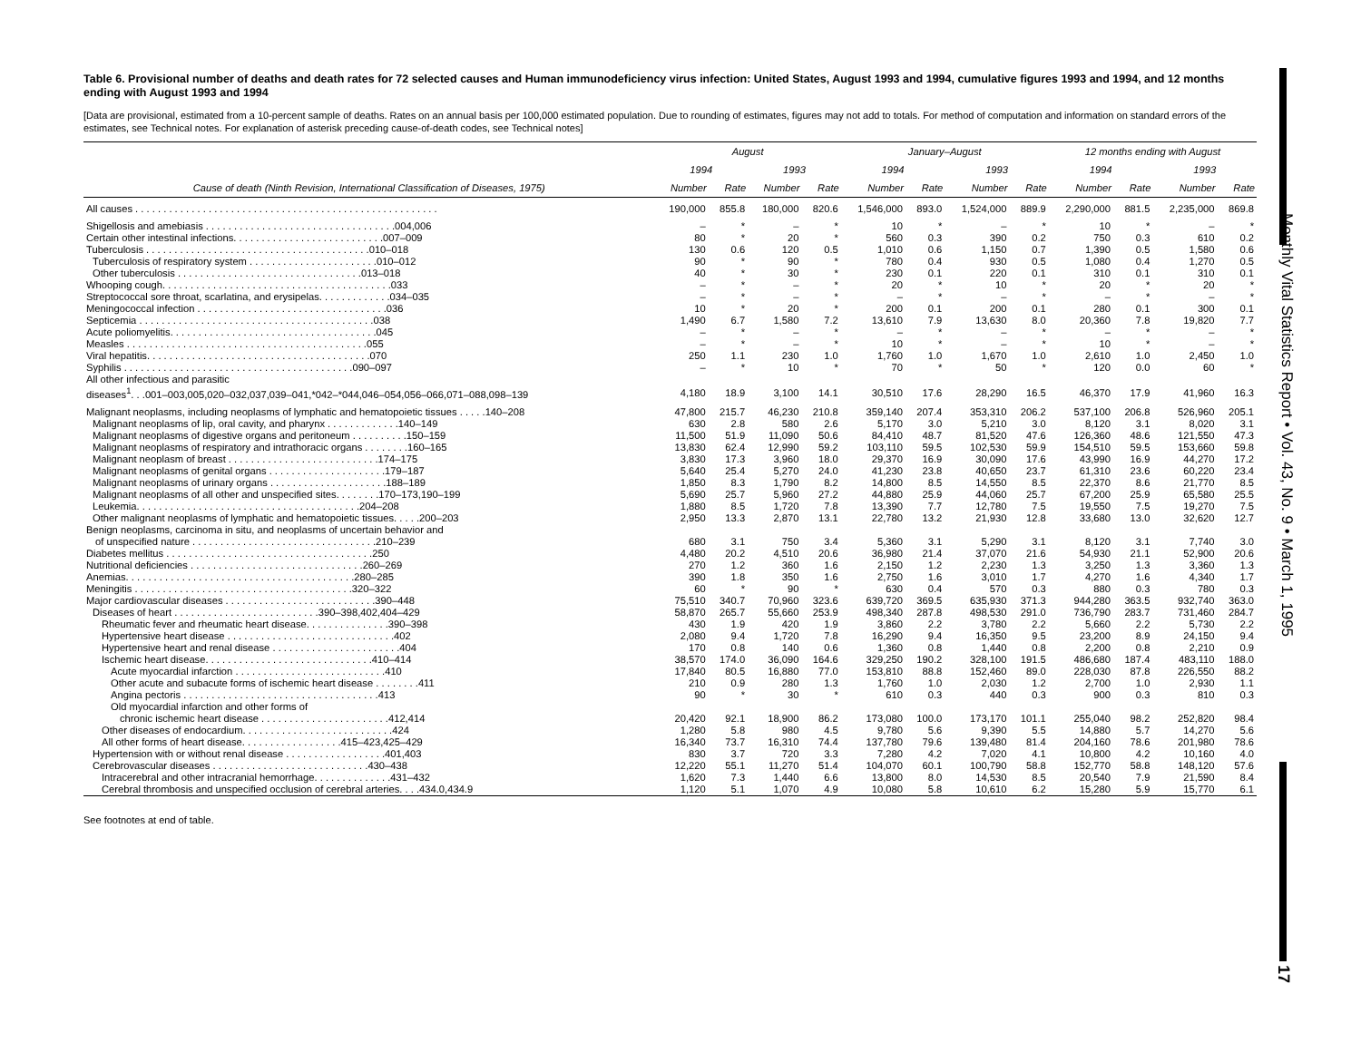Monthly Vital Statistics Report • Vol. 43, No. 9 • March 1, 1995
17
Table 6. Provisional number of deaths and death rates for 72 selected causes and Human immunodeficiency virus infection: United States, August 1993 and 1994, cumulative figures 1993 and 1994, and 12 months ending with August 1993 and 1994
[Data are provisional, estimated from a 10-percent sample of deaths. Rates on an annual basis per 100,000 estimated population. Due to rounding of estimates, figures may not add to totals. For method of computation and information on standard errors of the estimates, see Technical notes. For explanation of asterisk preceding cause-of-death codes, see Technical notes]
| Cause of death (Ninth Revision, International Classification of Diseases, 1975) | August | | | | January–August | | | | 12 months ending with August | | | |
| --- | --- | --- | --- | --- | --- | --- | --- | --- | --- | --- | --- | --- |
| | 1994 | | 1993 | | 1994 | | 1993 | | 1994 | | 1993 | |
| | Number | Rate | Number | Rate | Number | Rate | Number | Rate | Number | Rate | Number | Rate |
| All causes . . . . . . . . . . . . . . . . . . . . . . . . . . . . . . . . . . . . . . . . . . . . . . . . . . . . . . | 190,000 | 855.8 | 180,000 | 820.6 | 1,546,000 | 893.0 | 1,524,000 | 889.9 | 2,290,000 | 881.5 | 2,235,000 | 869.8 |
| Shigellosis and amebiasis . . . . . . . . . . . . . . . . . . . . . . . . . . . . . . . . . .004,006 | – | * | – | * | 10 | * | – | * | 10 | * | – | * |
| Certain other intestinal infections. . . . . . . . . . . . . . . . . . . . . . . . . . .007–009 | 80 | * | 20 | * | 560 | 0.3 | 390 | 0.2 | 750 | 0.3 | 610 | 0.2 |
| Tuberculosis . . . . . . . . . . . . . . . . . . . . . . . . . . . . . . . . . . . . . . . .010–018 | 130 | 0.6 | 120 | 0.5 | 1,010 | 0.6 | 1,150 | 0.7 | 1,390 | 0.5 | 1,580 | 0.6 |
| Tuberculosis of respiratory system . . . . . . . . . . . . . . . . . . . . . . .010–012 | 90 | * | 90 | * | 780 | 0.4 | 930 | 0.5 | 1,080 | 0.4 | 1,270 | 0.5 |
| Other tuberculosis . . . . . . . . . . . . . . . . . . . . . . . . . . . . . . . . .013–018 | 40 | * | 30 | * | 230 | 0.1 | 220 | 0.1 | 310 | 0.1 | 310 | 0.1 |
| Whooping cough. . . . . . . . . . . . . . . . . . . . . . . . . . . . . . . . . . . . . . . . .033 | – | * | – | * | 20 | * | 10 | * | 20 | * | 20 | * |
| Streptococcal sore throat, scarlatina, and erysipelas. . . . . . . . . . . . .034–035 | – | * | – | * | – | * | – | * | – | * | – | * |
| Meningococcal infection . . . . . . . . . . . . . . . . . . . . . . . . . . . . . . . . . .036 | 10 | * | 20 | * | 200 | 0.1 | 200 | 0.1 | 280 | 0.1 | 300 | 0.1 |
| Septicemia . . . . . . . . . . . . . . . . . . . . . . . . . . . . . . . . . . . . . . . . . .038 | 1,490 | 6.7 | 1,580 | 7.2 | 13,610 | 7.9 | 13,630 | 8.0 | 20,360 | 7.8 | 19,820 | 7.7 |
| Acute poliomyelitis. . . . . . . . . . . . . . . . . . . . . . . . . . . . . . . . . . . . .045 | – | * | – | * | – | * | – | * | – | * | – | * |
| Measles . . . . . . . . . . . . . . . . . . . . . . . . . . . . . . . . . . . . . . . . . . .055 | – | * | – | * | 10 | * | – | * | 10 | * | – | * |
| Viral hepatitis. . . . . . . . . . . . . . . . . . . . . . . . . . . . . . . . . . . . . . . .070 | 250 | 1.1 | 230 | 1.0 | 1,760 | 1.0 | 1,670 | 1.0 | 2,610 | 1.0 | 2,450 | 1.0 |
| Syphilis . . . . . . . . . . . . . . . . . . . . . . . . . . . . . . . . . . . . . . . . .090–097 | – | * | 10 | * | 70 | * | 50 | * | 120 | 0.0 | 60 | * |
| All other infectious and parasitic diseases<sup>1</sup>. . .001–003,005,020–032,037,039–041,*042–*044,046–054,056–066,071–088,098–139 | 4,180 | 18.9 | 3,100 | 14.1 | 30,510 | 17.6 | 28,290 | 16.5 | 46,370 | 17.9 | 41,960 | 16.3 |
| Malignant neoplasms, including neoplasms of lymphatic and hematopoietic tissues . . . . .140–208 | 47,800 | 215.7 | 46,230 | 210.8 | 359,140 | 207.4 | 353,310 | 206.2 | 537,100 | 206.8 | 526,960 | 205.1 |
| Malignant neoplasms of lip, oral cavity, and pharynx . . . . . . . . . . . . .140–149 | 630 | 2.8 | 580 | 2.6 | 5,170 | 3.0 | 5,210 | 3.0 | 8,120 | 3.1 | 8,020 | 3.1 |
| Malignant neoplasms of digestive organs and peritoneum . . . . . . . . . .150–159 | 11,500 | 51.9 | 11,090 | 50.6 | 84,410 | 48.7 | 81,520 | 47.6 | 126,360 | 48.6 | 121,550 | 47.3 |
| Malignant neoplasms of respiratory and intrathoracic organs . . . . . . . .160–165 | 13,830 | 62.4 | 12,990 | 59.2 | 103,110 | 59.5 | 102,530 | 59.9 | 154,510 | 59.5 | 153,660 | 59.8 |
| Malignant neoplasm of breast . . . . . . . . . . . . . . . . . . . . . . . . . . .174–175 | 3,830 | 17.3 | 3,960 | 18.0 | 29,370 | 16.9 | 30,090 | 17.6 | 43,990 | 16.9 | 44,270 | 17.2 |
| Malignant neoplasms of genital organs . . . . . . . . . . . . . . . . . . . . .179–187 | 5,640 | 25.4 | 5,270 | 24.0 | 41,230 | 23.8 | 40,650 | 23.7 | 61,310 | 23.6 | 60,220 | 23.4 |
| Malignant neoplasms of urinary organs . . . . . . . . . . . . . . . . . . . . .188–189 | 1,850 | 8.3 | 1,790 | 8.2 | 14,800 | 8.5 | 14,550 | 8.5 | 22,370 | 8.6 | 21,770 | 8.5 |
| Malignant neoplasms of all other and unspecified sites. . . . . . . .170–173,190–199 | 5,690 | 25.7 | 5,960 | 27.2 | 44,880 | 25.9 | 44,060 | 25.7 | 67,200 | 25.9 | 65,580 | 25.5 |
| Leukemia. . . . . . . . . . . . . . . . . . . . . . . . . . . . . . . . . . . . . . . .204–208 | 1,880 | 8.5 | 1,720 | 7.8 | 13,390 | 7.7 | 12,780 | 7.5 | 19,550 | 7.5 | 19,270 | 7.5 |
| Other malignant neoplasms of lymphatic and hematopoietic tissues. . . . .200–203 | 2,950 | 13.3 | 2,870 | 13.1 | 22,780 | 13.2 | 21,930 | 12.8 | 33,680 | 13.0 | 32,620 | 12.7 |
| Benign neoplasms, carcinoma in situ, and neoplasms of uncertain behavior and of unspecified nature . . . . . . . . . . . . . . . . . . . . . . . . . . . . . . . . .210–239 | 680 | 3.1 | 750 | 3.4 | 5,360 | 3.1 | 5,290 | 3.1 | 8,120 | 3.1 | 7,740 | 3.0 |
| Diabetes mellitus . . . . . . . . . . . . . . . . . . . . . . . . . . . . . . . . . . . . .250 | 4,480 | 20.2 | 4,510 | 20.6 | 36,980 | 21.4 | 37,070 | 21.6 | 54,930 | 21.1 | 52,900 | 20.6 |
| Nutritional deficiencies . . . . . . . . . . . . . . . . . . . . . . . . . . . . . . .260–269 | 270 | 1.2 | 360 | 1.6 | 2,150 | 1.2 | 2,230 | 1.3 | 3,250 | 1.3 | 3,360 | 1.3 |
| Anemias. . . . . . . . . . . . . . . . . . . . . . . . . . . . . . . . . . . . . . . . .280–285 | 390 | 1.8 | 350 | 1.6 | 2,750 | 1.6 | 3,010 | 1.7 | 4,270 | 1.6 | 4,340 | 1.7 |
| Meningitis . . . . . . . . . . . . . . . . . . . . . . . . . . . . . . . . . . . . . . .320–322 | 60 | * | 90 | * | 630 | 0.4 | 570 | 0.3 | 880 | 0.3 | 780 | 0.3 |
| Major cardiovascular diseases . . . . . . . . . . . . . . . . . . . . . . . . . . .390–448 | 75,510 | 340.7 | 70,960 | 323.6 | 639,720 | 369.5 | 635,930 | 371.3 | 944,280 | 363.5 | 932,740 | 363.0 |
| Diseases of heart . . . . . . . . . . . . . . . . . . . . . . . . . .390–398,402,404–429 | 58,870 | 265.7 | 55,660 | 253.9 | 498,340 | 287.8 | 498,530 | 291.0 | 736,790 | 283.7 | 731,460 | 284.7 |
| Rheumatic fever and rheumatic heart disease. . . . . . . . . . . . . . .390–398 | 430 | 1.9 | 420 | 1.9 | 3,860 | 2.2 | 3,780 | 2.2 | 5,660 | 2.2 | 5,730 | 2.2 |
| Hypertensive heart disease . . . . . . . . . . . . . . . . . . . . . . . . . . . . . .402 | 2,080 | 9.4 | 1,720 | 7.8 | 16,290 | 9.4 | 16,350 | 9.5 | 23,200 | 8.9 | 24,150 | 9.4 |
| Hypertensive heart and renal disease . . . . . . . . . . . . . . . . . . . . . . .404 | 170 | 0.8 | 140 | 0.6 | 1,360 | 0.8 | 1,440 | 0.8 | 2,200 | 0.8 | 2,210 | 0.9 |
| Ischemic heart disease. . . . . . . . . . . . . . . . . . . . . . . . . . . . . .410–414 | 38,570 | 174.0 | 36,090 | 164.6 | 329,250 | 190.2 | 328,100 | 191.5 | 486,680 | 187.4 | 483,110 | 188.0 |
| Acute myocardial infarction . . . . . . . . . . . . . . . . . . . . . . . . . . .410 | 17,840 | 80.5 | 16,880 | 77.0 | 153,810 | 88.8 | 152,460 | 89.0 | 228,030 | 87.8 | 226,550 | 88.2 |
| Other acute and subacute forms of ischemic heart disease . . . . . . . .411 | 210 | 0.9 | 280 | 1.3 | 1,760 | 1.0 | 2,030 | 1.2 | 2,700 | 1.0 | 2,930 | 1.1 |
| Angina pectoris . . . . . . . . . . . . . . . . . . . . . . . . . . . . . . . . . . .413 | 90 | * | 30 | * | 610 | 0.3 | 440 | 0.3 | 900 | 0.3 | 810 | 0.3 |
| Old myocardial infarction and other forms of chronic ischemic heart disease . . . . . . . . . . . . . . . . . . . . . . .412,414 | 20,420 | 92.1 | 18,900 | 86.2 | 173,080 | 100.0 | 173,170 | 101.1 | 255,040 | 98.2 | 252,820 | 98.4 |
| Other diseases of endocardium. . . . . . . . . . . . . . . . . . . . . . . . . . .424 | 1,280 | 5.8 | 980 | 4.5 | 9,780 | 5.6 | 9,390 | 5.5 | 14,880 | 5.7 | 14,270 | 5.6 |
| All other forms of heart disease. . . . . . . . . . . . . . . . . .415–423,425–429 | 16,340 | 73.7 | 16,310 | 74.4 | 137,780 | 79.6 | 139,480 | 81.4 | 204,160 | 78.6 | 201,980 | 78.6 |
| Hypertension with or without renal disease . . . . . . . . . . . . . . . . . .401,403 | 830 | 3.7 | 720 | 3.3 | 7,280 | 4.2 | 7,020 | 4.1 | 10,800 | 4.2 | 10,160 | 4.0 |
| Cerebrovascular diseases . . . . . . . . . . . . . . . . . . . . . . . . . . . .430–438 | 12,220 | 55.1 | 11,270 | 51.4 | 104,070 | 60.1 | 100,790 | 58.8 | 152,770 | 58.8 | 148,120 | 57.6 |
| Intracerebral and other intracranial hemorrhage. . . . . . . . . . . . . .431–432 | 1,620 | 7.3 | 1,440 | 6.6 | 13,800 | 8.0 | 14,530 | 8.5 | 20,540 | 7.9 | 21,590 | 8.4 |
| Cerebral thrombosis and unspecified occlusion of cerebral arteries. . . .434.0,434.9 | 1,120 | 5.1 | 1,070 | 4.9 | 10,080 | 5.8 | 10,610 | 6.2 | 15,280 | 5.9 | 15,770 | 6.1 |
See footnotes at end of table.